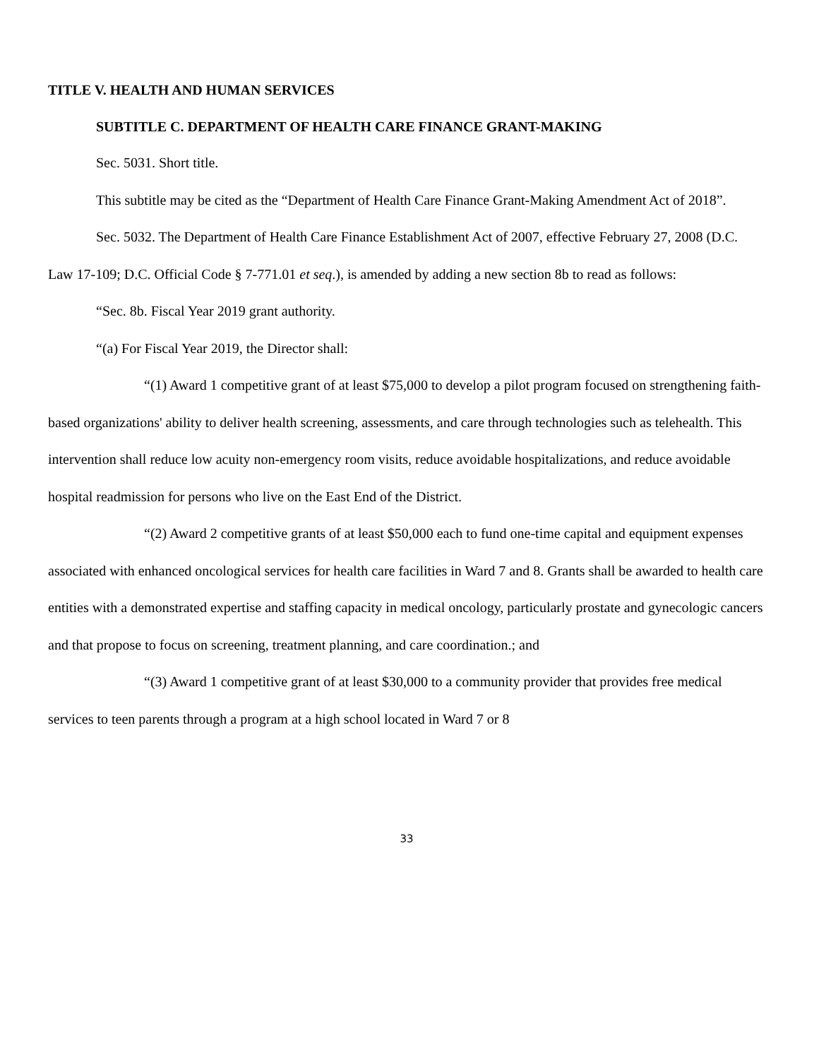TITLE V. HEALTH AND HUMAN SERVICES
SUBTITLE C. DEPARTMENT OF HEALTH CARE FINANCE GRANT-MAKING
Sec. 5031. Short title.
This subtitle may be cited as the “Department of Health Care Finance Grant-Making Amendment Act of 2018”.
Sec. 5032. The Department of Health Care Finance Establishment Act of 2007, effective February 27, 2008 (D.C. Law 17-109; D.C. Official Code § 7-771.01 et seq.), is amended by adding a new section 8b to read as follows:
“Sec. 8b. Fiscal Year 2019 grant authority.
“(a) For Fiscal Year 2019, the Director shall:
“(1) Award 1 competitive grant of at least $75,000 to develop a pilot program focused on strengthening faith-based organizations' ability to deliver health screening, assessments, and care through technologies such as telehealth. This intervention shall reduce low acuity non-emergency room visits, reduce avoidable hospitalizations, and reduce avoidable hospital readmission for persons who live on the East End of the District.
“(2) Award 2 competitive grants of at least $50,000 each to fund one-time capital and equipment expenses associated with enhanced oncological services for health care facilities in Ward 7 and 8. Grants shall be awarded to health care entities with a demonstrated expertise and staffing capacity in medical oncology, particularly prostate and gynecologic cancers and that propose to focus on screening, treatment planning, and care coordination.; and
“(3) Award 1 competitive grant of at least $30,000 to a community provider that provides free medical services to teen parents through a program at a high school located in Ward 7 or 8
33